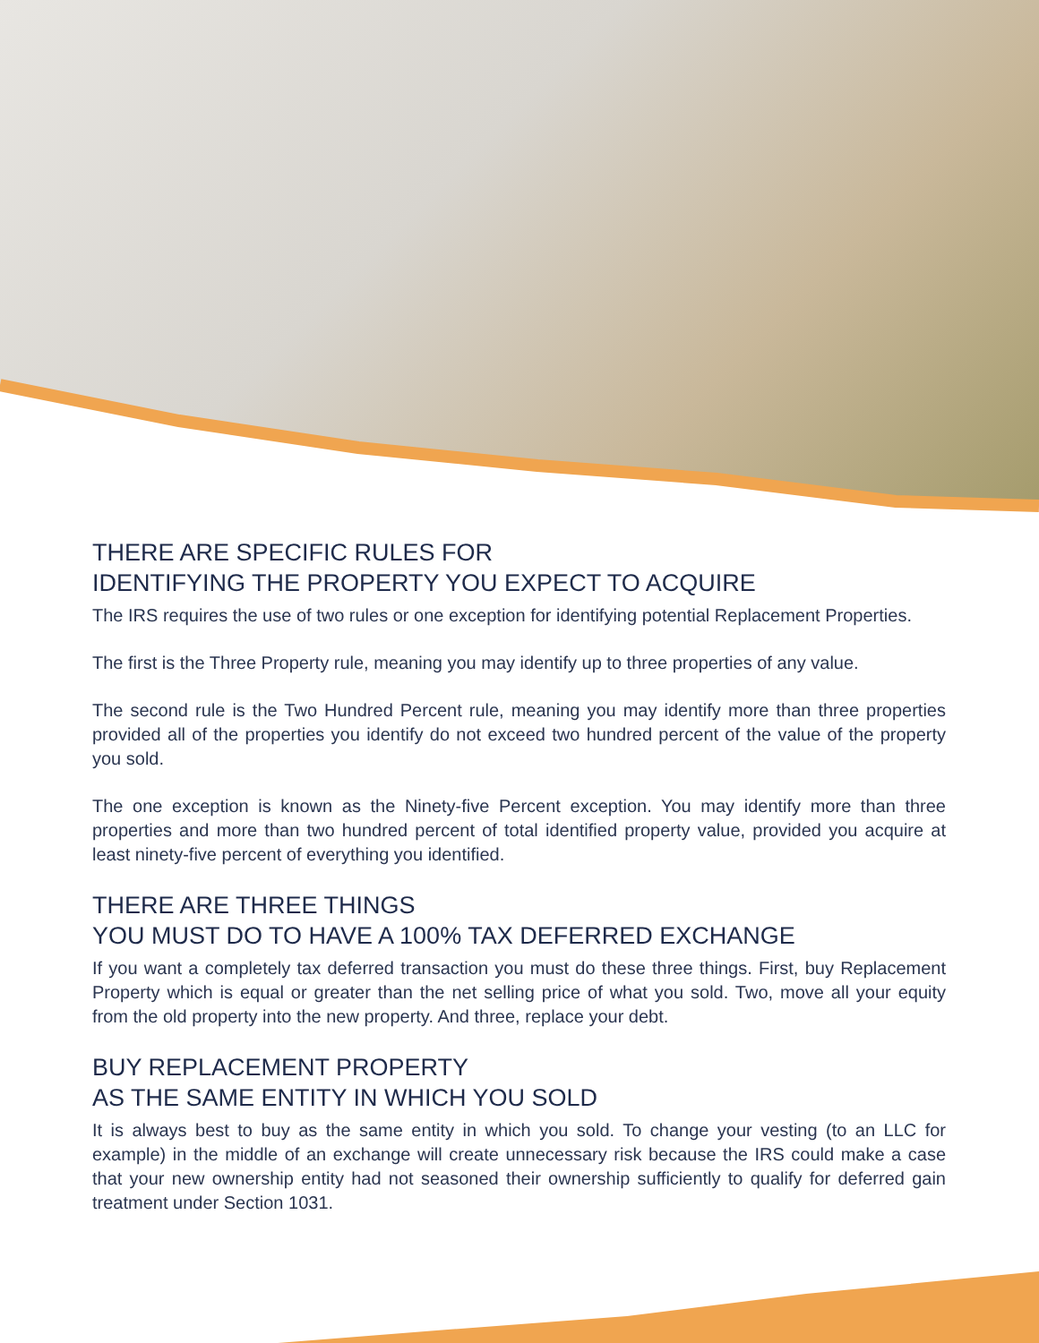THERE ARE SPECIFIC RULES FOR
IDENTIFYING THE PROPERTY YOU EXPECT TO ACQUIRE
The IRS requires the use of two rules or one exception for identifying potential Replacement Properties.
The first is the Three Property rule, meaning you may identify up to three properties of any value.
The second rule is the Two Hundred Percent rule, meaning you may identify more than three properties provided all of the properties you identify do not exceed two hundred percent of the value of the property you sold.
The one exception is known as the Ninety-five Percent exception. You may identify more than three properties and more than two hundred percent of total identified property value, provided you acquire at least ninety-five percent of everything you identified.
THERE ARE THREE THINGS
YOU MUST DO TO HAVE A 100% TAX DEFERRED EXCHANGE
If you want a completely tax deferred transaction you must do these three things. First, buy Replacement Property which is equal or greater than the net selling price of what you sold. Two, move all your equity from the old property into the new property. And three, replace your debt.
BUY REPLACEMENT PROPERTY
AS THE SAME ENTITY IN WHICH YOU SOLD
It is always best to buy as the same entity in which you sold. To change your vesting (to an LLC for example) in the middle of an exchange will create unnecessary risk because the IRS could make a case that your new ownership entity had not seasoned their ownership sufficiently to qualify for deferred gain treatment under Section 1031.